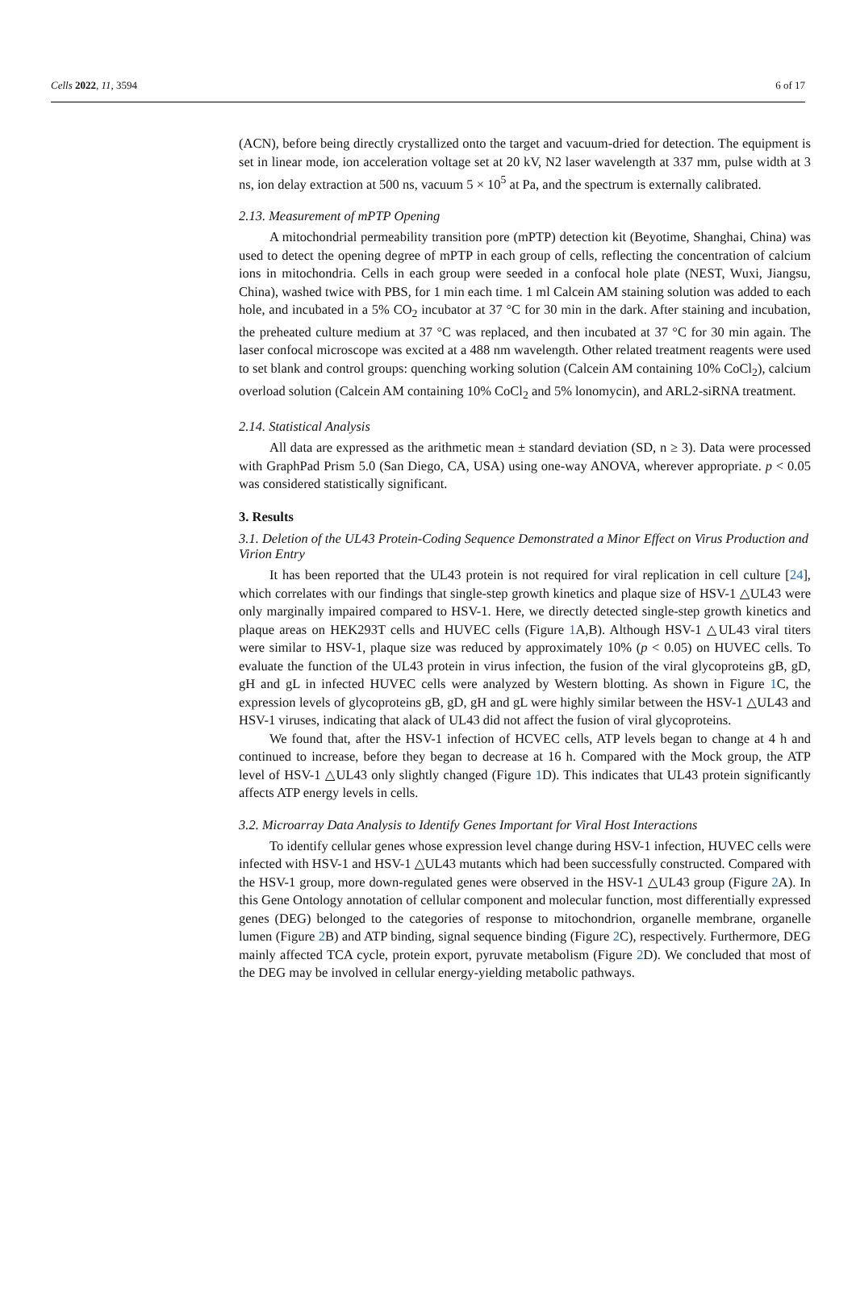Cells 2022, 11, 3594 6 of 17
(ACN), before being directly crystallized onto the target and vacuum-dried for detection. The equipment is set in linear mode, ion acceleration voltage set at 20 kV, N2 laser wavelength at 337 mm, pulse width at 3 ns, ion delay extraction at 500 ns, vacuum 5 × 10<sup>5</sup> at Pa, and the spectrum is externally calibrated.
2.13. Measurement of mPTP Opening
A mitochondrial permeability transition pore (mPTP) detection kit (Beyotime, Shanghai, China) was used to detect the opening degree of mPTP in each group of cells, reflecting the concentration of calcium ions in mitochondria. Cells in each group were seeded in a confocal hole plate (NEST, Wuxi, Jiangsu, China), washed twice with PBS, for 1 min each time. 1 ml Calcein AM staining solution was added to each hole, and incubated in a 5% CO<sub>2</sub> incubator at 37 °C for 30 min in the dark. After staining and incubation, the preheated culture medium at 37 °C was replaced, and then incubated at 37 °C for 30 min again. The laser confocal microscope was excited at a 488 nm wavelength. Other related treatment reagents were used to set blank and control groups: quenching working solution (Calcein AM containing 10% CoCl<sub>2</sub>), calcium overload solution (Calcein AM containing 10% CoCl<sub>2</sub> and 5% lonomycin), and ARL2-siRNA treatment.
2.14. Statistical Analysis
All data are expressed as the arithmetic mean ± standard deviation (SD, n ≥ 3). Data were processed with GraphPad Prism 5.0 (San Diego, CA, USA) using one-way ANOVA, wherever appropriate. p < 0.05 was considered statistically significant.
3. Results
3.1. Deletion of the UL43 Protein-Coding Sequence Demonstrated a Minor Effect on Virus Production and Virion Entry
It has been reported that the UL43 protein is not required for viral replication in cell culture [24], which correlates with our findings that single-step growth kinetics and plaque size of HSV-1 △UL43 were only marginally impaired compared to HSV-1. Here, we directly detected single-step growth kinetics and plaque areas on HEK293T cells and HUVEC cells (Figure 1 A,B). Although HSV-1 △UL43 viral titers were similar to HSV-1, plaque size was reduced by approximately 10% (p < 0.05) on HUVEC cells. To evaluate the function of the UL43 protein in virus infection, the fusion of the viral glycoproteins gB, gD, gH and gL in infected HUVEC cells were analyzed by Western blotting. As shown in Figure 1 C, the expression levels of glycoproteins gB, gD, gH and gL were highly similar between the HSV-1 △UL43 and HSV-1 viruses, indicating that alack of UL43 did not affect the fusion of viral glycoproteins.
We found that, after the HSV-1 infection of HCVEC cells, ATP levels began to change at 4 h and continued to increase, before they began to decrease at 16 h. Compared with the Mock group, the ATP level of HSV-1 △UL43 only slightly changed (Figure 1 D). This indicates that UL43 protein significantly affects ATP energy levels in cells.
3.2. Microarray Data Analysis to Identify Genes Important for Viral Host Interactions
To identify cellular genes whose expression level change during HSV-1 infection, HUVEC cells were infected with HSV-1 and HSV-1 △UL43 mutants which had been successfully constructed. Compared with the HSV-1 group, more down-regulated genes were observed in the HSV-1 △UL43 group (Figure 2 A). In this Gene Ontology annotation of cellular component and molecular function, most differentially expressed genes (DEG) belonged to the categories of response to mitochondrion, organelle membrane, organelle lumen (Figure 2 B) and ATP binding, signal sequence binding (Figure 2 C), respectively. Furthermore, DEG mainly affected TCA cycle, protein export, pyruvate metabolism (Figure 2 D). We concluded that most of the DEG may be involved in cellular energy-yielding metabolic pathways.